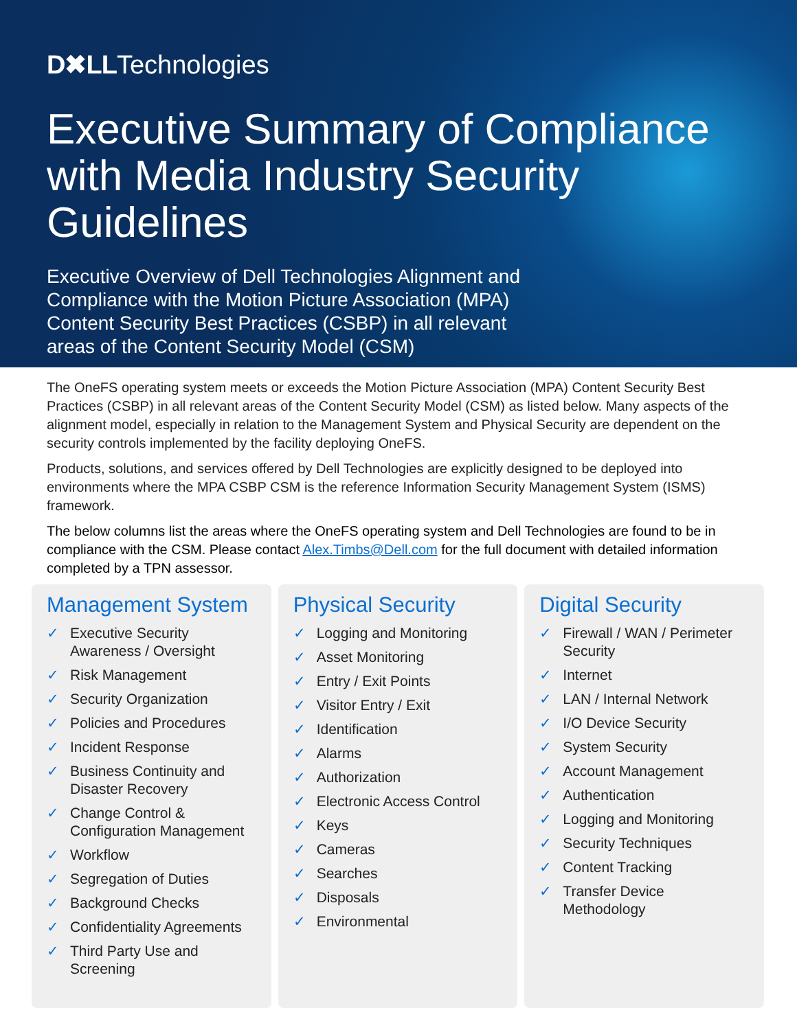D✖LLTechnologies
Executive Summary of Compliance with Media Industry Security Guidelines
Executive Overview of Dell Technologies Alignment and Compliance with the Motion Picture Association (MPA) Content Security Best Practices (CSBP) in all relevant areas of the Content Security Model (CSM)
The OneFS operating system meets or exceeds the Motion Picture Association (MPA) Content Security Best Practices (CSBP) in all relevant areas of the Content Security Model (CSM) as listed below. Many aspects of the alignment model, especially in relation to the Management System and Physical Security are dependent on the security controls implemented by the facility deploying OneFS.
Products, solutions, and services offered by Dell Technologies are explicitly designed to be deployed into environments where the MPA CSBP CSM is the reference Information Security Management System (ISMS) framework.
The below columns list the areas where the OneFS operating system and Dell Technologies are found to be in compliance with the CSM. Please contact Alex.Timbs@Dell.com for the full document with detailed information completed by a TPN assessor.
Management System
✓ Executive Security Awareness / Oversight
✓ Risk Management
✓ Security Organization
✓ Policies and Procedures
✓ Incident Response
✓ Business Continuity and Disaster Recovery
✓ Change Control & Configuration Management
✓ Workflow
✓ Segregation of Duties
✓ Background Checks
✓ Confidentiality Agreements
✓ Third Party Use and Screening
Physical Security
✓ Logging and Monitoring
✓ Asset Monitoring
✓ Entry / Exit Points
✓ Visitor Entry / Exit
✓ Identification
✓ Alarms
✓ Authorization
✓ Electronic Access Control
✓ Keys
✓ Cameras
✓ Searches
✓ Disposals
✓ Environmental
Digital Security
✓ Firewall / WAN / Perimeter Security
✓ Internet
✓ LAN / Internal Network
✓ I/O Device Security
✓ System Security
✓ Account Management
✓ Authentication
✓ Logging and Monitoring
✓ Security Techniques
✓ Content Tracking
✓ Transfer Device Methodology